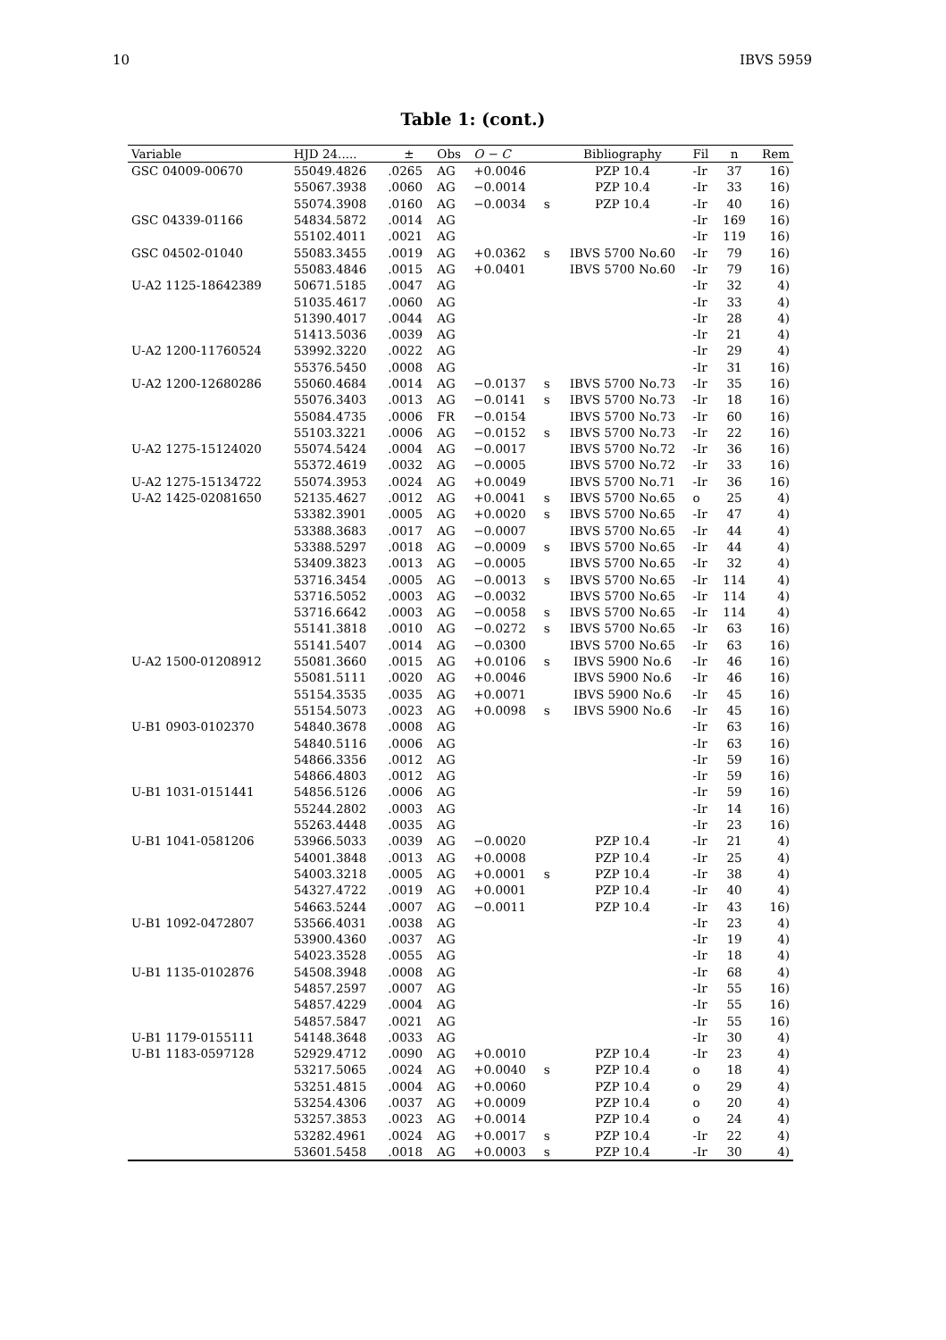10 IBVS 5959
Table 1: (cont.)
| Variable | HJD 24..... | ± | Obs | O − C | | Bibliography | Fil | n | Rem |
| --- | --- | --- | --- | --- | --- | --- | --- | --- | --- |
| GSC 04009-00670 | 55049.4826 | .0265 | AG | +0.0046 | | PZP 10.4 | -Ir | 37 | 16) |
| | 55067.3938 | .0060 | AG | −0.0014 | | PZP 10.4 | -Ir | 33 | 16) |
| | 55074.3908 | .0160 | AG | −0.0034 | s | PZP 10.4 | -Ir | 40 | 16) |
| GSC 04339-01166 | 54834.5872 | .0014 | AG | | | | -Ir | 169 | 16) |
| | 55102.4011 | .0021 | AG | | | | -Ir | 119 | 16) |
| GSC 04502-01040 | 55083.3455 | .0019 | AG | +0.0362 | s | IBVS 5700 No.60 | -Ir | 79 | 16) |
| | 55083.4846 | .0015 | AG | +0.0401 | | IBVS 5700 No.60 | -Ir | 79 | 16) |
| U-A2 1125-18642389 | 50671.5185 | .0047 | AG | | | | -Ir | 32 | 4) |
| | 51035.4617 | .0060 | AG | | | | -Ir | 33 | 4) |
| | 51390.4017 | .0044 | AG | | | | -Ir | 28 | 4) |
| | 51413.5036 | .0039 | AG | | | | -Ir | 21 | 4) |
| U-A2 1200-11760524 | 53992.3220 | .0022 | AG | | | | -Ir | 29 | 4) |
| | 55376.5450 | .0008 | AG | | | | -Ir | 31 | 16) |
| U-A2 1200-12680286 | 55060.4684 | .0014 | AG | −0.0137 | s | IBVS 5700 No.73 | -Ir | 35 | 16) |
| | 55076.3403 | .0013 | AG | −0.0141 | s | IBVS 5700 No.73 | -Ir | 18 | 16) |
| | 55084.4735 | .0006 | FR | −0.0154 | | IBVS 5700 No.73 | -Ir | 60 | 16) |
| | 55103.3221 | .0006 | AG | −0.0152 | s | IBVS 5700 No.73 | -Ir | 22 | 16) |
| U-A2 1275-15124020 | 55074.5424 | .0004 | AG | −0.0017 | | IBVS 5700 No.72 | -Ir | 36 | 16) |
| | 55372.4619 | .0032 | AG | −0.0005 | | IBVS 5700 No.72 | -Ir | 33 | 16) |
| U-A2 1275-15134722 | 55074.3953 | .0024 | AG | +0.0049 | | IBVS 5700 No.71 | -Ir | 36 | 16) |
| U-A2 1425-02081650 | 52135.4627 | .0012 | AG | +0.0041 | s | IBVS 5700 No.65 | o | 25 | 4) |
| | 53382.3901 | .0005 | AG | +0.0020 | s | IBVS 5700 No.65 | -Ir | 47 | 4) |
| | 53388.3683 | .0017 | AG | −0.0007 | | IBVS 5700 No.65 | -Ir | 44 | 4) |
| | 53388.5297 | .0018 | AG | −0.0009 | s | IBVS 5700 No.65 | -Ir | 44 | 4) |
| | 53409.3823 | .0013 | AG | −0.0005 | | IBVS 5700 No.65 | -Ir | 32 | 4) |
| | 53716.3454 | .0005 | AG | −0.0013 | s | IBVS 5700 No.65 | -Ir | 114 | 4) |
| | 53716.5052 | .0003 | AG | −0.0032 | | IBVS 5700 No.65 | -Ir | 114 | 4) |
| | 53716.6642 | .0003 | AG | −0.0058 | s | IBVS 5700 No.65 | -Ir | 114 | 4) |
| | 55141.3818 | .0010 | AG | −0.0272 | s | IBVS 5700 No.65 | -Ir | 63 | 16) |
| | 55141.5407 | .0014 | AG | −0.0300 | | IBVS 5700 No.65 | -Ir | 63 | 16) |
| U-A2 1500-01208912 | 55081.3660 | .0015 | AG | +0.0106 | s | IBVS 5900 No.6 | -Ir | 46 | 16) |
| | 55081.5111 | .0020 | AG | +0.0046 | | IBVS 5900 No.6 | -Ir | 46 | 16) |
| | 55154.3535 | .0035 | AG | +0.0071 | | IBVS 5900 No.6 | -Ir | 45 | 16) |
| | 55154.5073 | .0023 | AG | +0.0098 | s | IBVS 5900 No.6 | -Ir | 45 | 16) |
| U-B1 0903-0102370 | 54840.3678 | .0008 | AG | | | | -Ir | 63 | 16) |
| | 54840.5116 | .0006 | AG | | | | -Ir | 63 | 16) |
| | 54866.3356 | .0012 | AG | | | | -Ir | 59 | 16) |
| | 54866.4803 | .0012 | AG | | | | -Ir | 59 | 16) |
| U-B1 1031-0151441 | 54856.5126 | .0006 | AG | | | | -Ir | 59 | 16) |
| | 55244.2802 | .0003 | AG | | | | -Ir | 14 | 16) |
| | 55263.4448 | .0035 | AG | | | | -Ir | 23 | 16) |
| U-B1 1041-0581206 | 53966.5033 | .0039 | AG | −0.0020 | | PZP 10.4 | -Ir | 21 | 4) |
| | 54001.3848 | .0013 | AG | +0.0008 | | PZP 10.4 | -Ir | 25 | 4) |
| | 54003.3218 | .0005 | AG | +0.0001 | s | PZP 10.4 | -Ir | 38 | 4) |
| | 54327.4722 | .0019 | AG | +0.0001 | | PZP 10.4 | -Ir | 40 | 4) |
| | 54663.5244 | .0007 | AG | −0.0011 | | PZP 10.4 | -Ir | 43 | 16) |
| U-B1 1092-0472807 | 53566.4031 | .0038 | AG | | | | -Ir | 23 | 4) |
| | 53900.4360 | .0037 | AG | | | | -Ir | 19 | 4) |
| | 54023.3528 | .0055 | AG | | | | -Ir | 18 | 4) |
| U-B1 1135-0102876 | 54508.3948 | .0008 | AG | | | | -Ir | 68 | 4) |
| | 54857.2597 | .0007 | AG | | | | -Ir | 55 | 16) |
| | 54857.4229 | .0004 | AG | | | | -Ir | 55 | 16) |
| | 54857.5847 | .0021 | AG | | | | -Ir | 55 | 16) |
| U-B1 1179-0155111 | 54148.3648 | .0033 | AG | | | | -Ir | 30 | 4) |
| U-B1 1183-0597128 | 52929.4712 | .0090 | AG | +0.0010 | | PZP 10.4 | -Ir | 23 | 4) |
| | 53217.5065 | .0024 | AG | +0.0040 | s | PZP 10.4 | o | 18 | 4) |
| | 53251.4815 | .0004 | AG | +0.0060 | | PZP 10.4 | o | 29 | 4) |
| | 53254.4306 | .0037 | AG | +0.0009 | | PZP 10.4 | o | 20 | 4) |
| | 53257.3853 | .0023 | AG | +0.0014 | | PZP 10.4 | o | 24 | 4) |
| | 53282.4961 | .0024 | AG | +0.0017 | s | PZP 10.4 | -Ir | 22 | 4) |
| | 53601.5458 | .0018 | AG | +0.0003 | s | PZP 10.4 | -Ir | 30 | 4) |